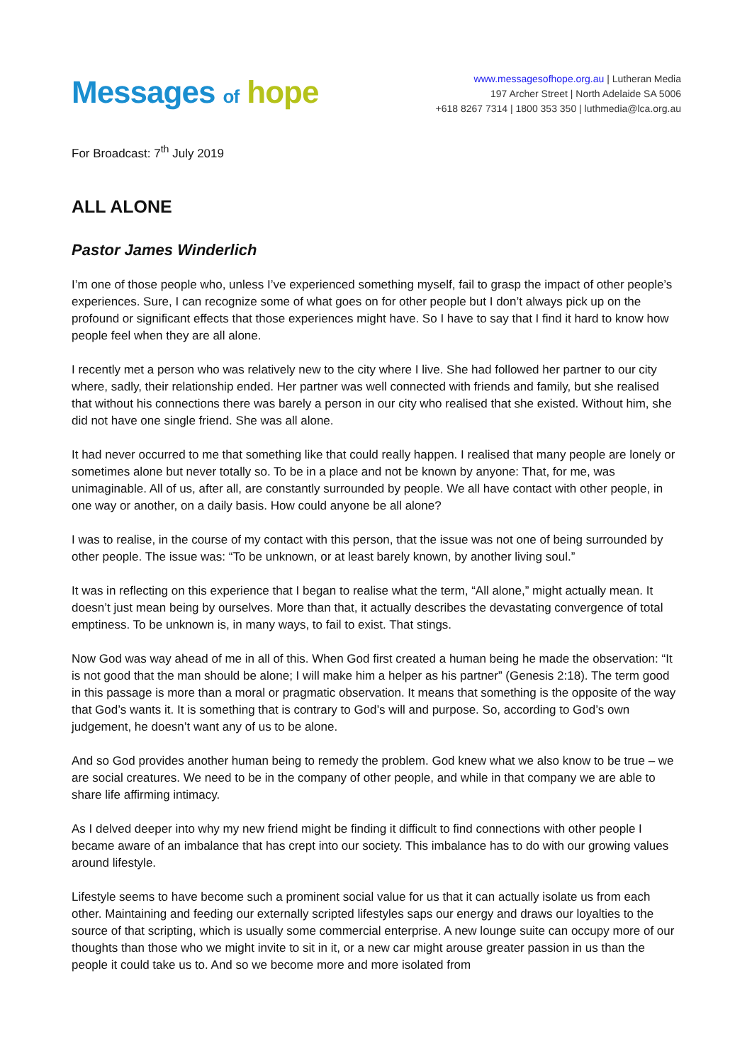Messages of hope
www.messagesofhope.org.au | Lutheran Media
197 Archer Street | North Adelaide SA 5006
+618 8267 7314 | 1800 353 350 | luthmedia@lca.org.au
For Broadcast: 7<sup>th</sup> July 2019
ALL ALONE
Pastor James Winderlich
I’m one of those people who, unless I’ve experienced something myself, fail to grasp the impact of other people’s experiences. Sure, I can recognize some of what goes on for other people but I don’t always pick up on the profound or significant effects that those experiences might have. So I have to say that I find it hard to know how people feel when they are all alone.
I recently met a person who was relatively new to the city where I live. She had followed her partner to our city where, sadly, their relationship ended. Her partner was well connected with friends and family, but she realised that without his connections there was barely a person in our city who realised that she existed. Without him, she did not have one single friend. She was all alone.
It had never occurred to me that something like that could really happen. I realised that many people are lonely or sometimes alone but never totally so. To be in a place and not be known by anyone: That, for me, was unimaginable. All of us, after all, are constantly surrounded by people. We all have contact with other people, in one way or another, on a daily basis. How could anyone be all alone?
I was to realise, in the course of my contact with this person, that the issue was not one of being surrounded by other people. The issue was: “To be unknown, or at least barely known, by another living soul.”
It was in reflecting on this experience that I began to realise what the term, “All alone,” might actually mean. It doesn’t just mean being by ourselves. More than that, it actually describes the devastating convergence of total emptiness. To be unknown is, in many ways, to fail to exist. That stings.
Now God was way ahead of me in all of this. When God first created a human being he made the observation: “It is not good that the man should be alone; I will make him a helper as his partner” (Genesis 2:18). The term good in this passage is more than a moral or pragmatic observation. It means that something is the opposite of the way that God’s wants it. It is something that is contrary to God’s will and purpose. So, according to God’s own judgement, he doesn’t want any of us to be alone.
And so God provides another human being to remedy the problem. God knew what we also know to be true – we are social creatures. We need to be in the company of other people, and while in that company we are able to share life affirming intimacy.
As I delved deeper into why my new friend might be finding it difficult to find connections with other people I became aware of an imbalance that has crept into our society. This imbalance has to do with our growing values around lifestyle.
Lifestyle seems to have become such a prominent social value for us that it can actually isolate us from each other. Maintaining and feeding our externally scripted lifestyles saps our energy and draws our loyalties to the source of that scripting, which is usually some commercial enterprise. A new lounge suite can occupy more of our thoughts than those who we might invite to sit in it, or a new car might arouse greater passion in us than the people it could take us to. And so we become more and more isolated from